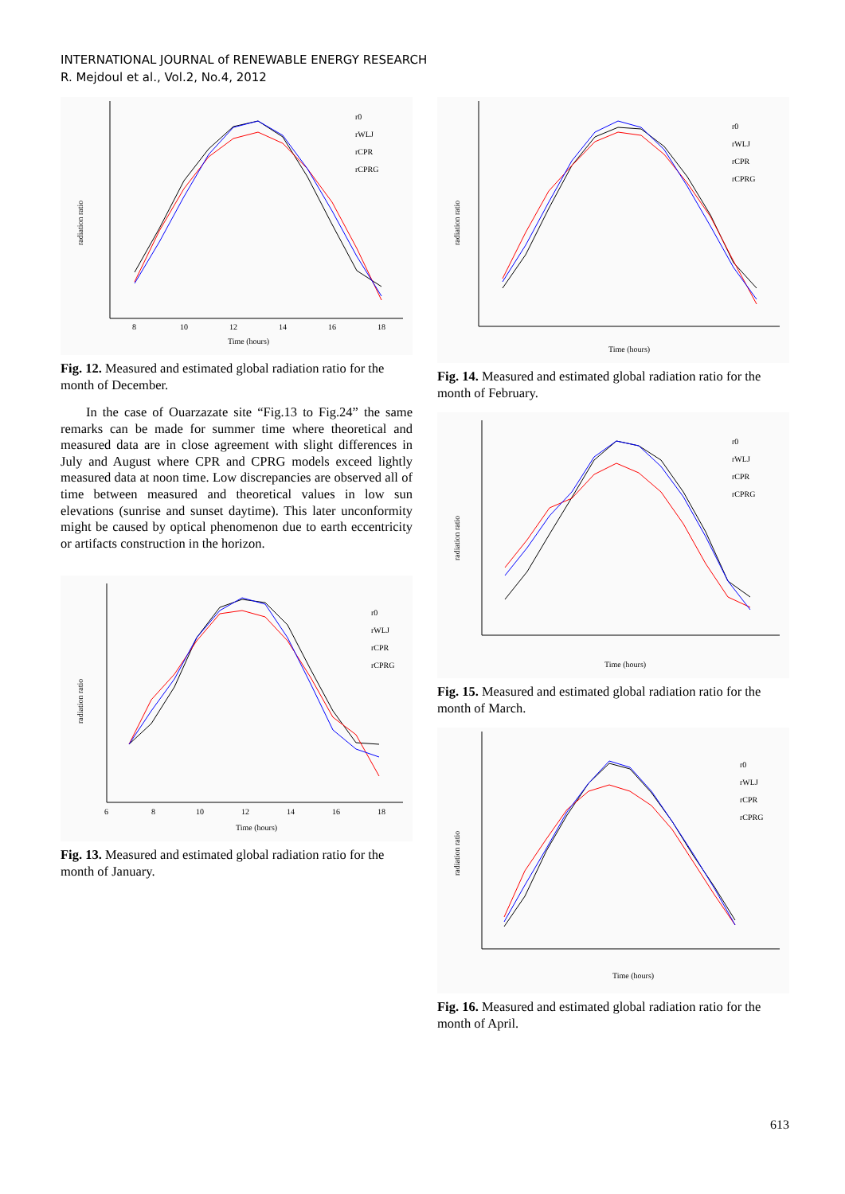INTERNATIONAL JOURNAL of RENEWABLE ENERGY RESEARCH
R. Mejdoul et al., Vol.2, No.4, 2012
radiation ratio
Time (hours)
8
10
12
14
16
18
r0
rWLJ
rCPR
rCPRG
Fig. 12. Measured and estimated global radiation ratio for the month of December.
In the case of Ouarzazate site “Fig.13 to Fig.24” the same remarks can be made for summer time where theoretical and measured data are in close agreement with slight differences in July and August where CPR and CPRG models exceed lightly measured data at noon time. Low discrepancies are observed all of time between measured and theoretical values in low sun elevations (sunrise and sunset daytime). This later unconformity might be caused by optical phenomenon due to earth eccentricity or artifacts construction in the horizon.
radiation ratio
Time (hours)
6
8
10
12
14
16
18
r0
rWLJ
rCPR
rCPRG
Fig. 13. Measured and estimated global radiation ratio for the month of January.
radiation ratio
Time (hours)
r0
rWLJ
rCPR
rCPRG
Fig. 14. Measured and estimated global radiation ratio for the month of February.
radiation ratio
Time (hours)
r0
rWLJ
rCPR
rCPRG
Fig. 15. Measured and estimated global radiation ratio for the month of March.
radiation ratio
Time (hours)
r0
rWLJ
rCPR
rCPRG
Fig. 16. Measured and estimated global radiation ratio for the month of April.
613